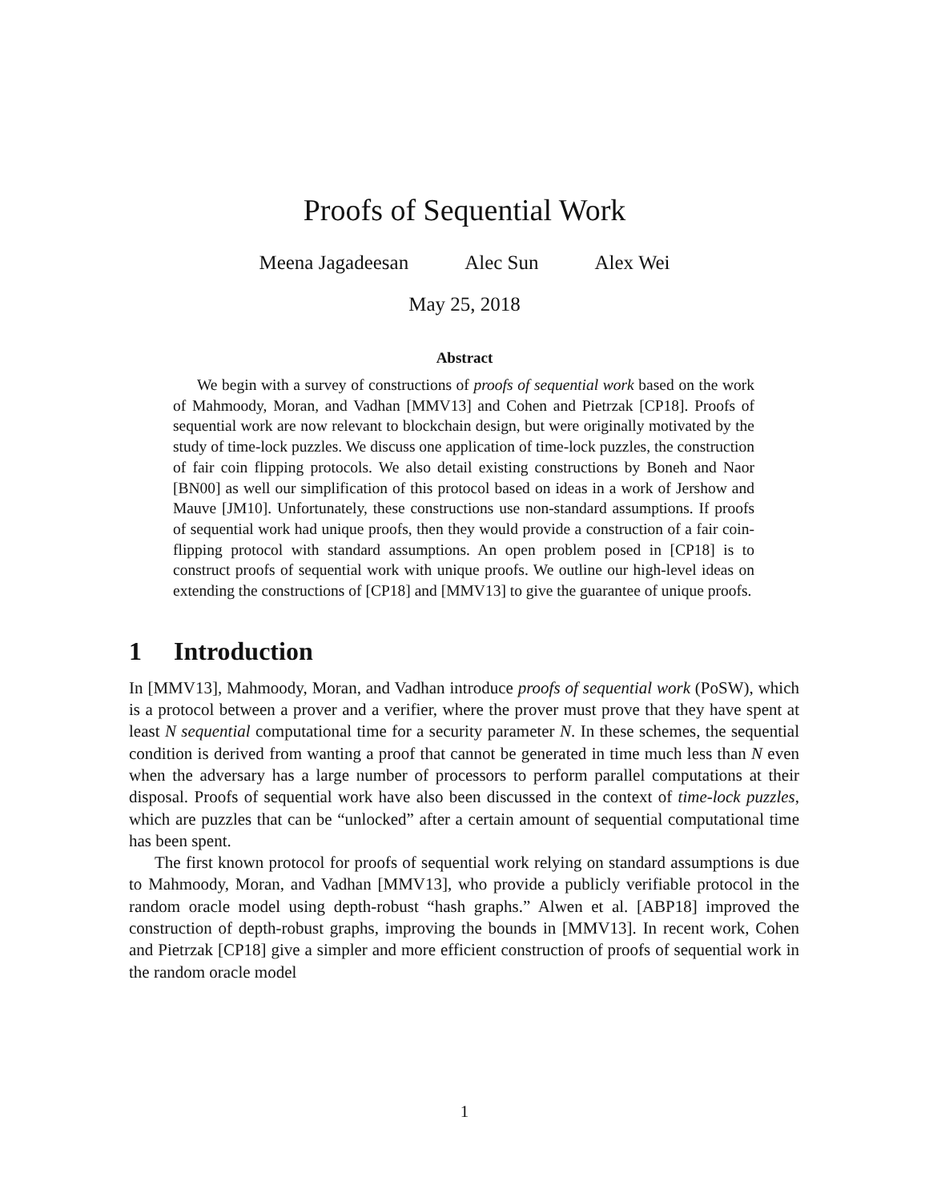Proofs of Sequential Work
Meena Jagadeesan Alec Sun Alex Wei
May 25, 2018
Abstract
We begin with a survey of constructions of proofs of sequential work based on the work of Mahmoody, Moran, and Vadhan [MMV13] and Cohen and Pietrzak [CP18]. Proofs of sequential work are now relevant to blockchain design, but were originally motivated by the study of time-lock puzzles. We discuss one application of time-lock puzzles, the construction of fair coin flipping protocols. We also detail existing constructions by Boneh and Naor [BN00] as well our simplification of this protocol based on ideas in a work of Jershow and Mauve [JM10]. Unfortunately, these constructions use non-standard assumptions. If proofs of sequential work had unique proofs, then they would provide a construction of a fair coin-flipping protocol with standard assumptions. An open problem posed in [CP18] is to construct proofs of sequential work with unique proofs. We outline our high-level ideas on extending the constructions of [CP18] and [MMV13] to give the guarantee of unique proofs.
1 Introduction
In [MMV13], Mahmoody, Moran, and Vadhan introduce proofs of sequential work (PoSW), which is a protocol between a prover and a verifier, where the prover must prove that they have spent at least N sequential computational time for a security parameter N. In these schemes, the sequential condition is derived from wanting a proof that cannot be generated in time much less than N even when the adversary has a large number of processors to perform parallel computations at their disposal. Proofs of sequential work have also been discussed in the context of time-lock puzzles, which are puzzles that can be “unlocked” after a certain amount of sequential computational time has been spent.
The first known protocol for proofs of sequential work relying on standard assumptions is due to Mahmoody, Moran, and Vadhan [MMV13], who provide a publicly verifiable protocol in the random oracle model using depth-robust “hash graphs.” Alwen et al. [ABP18] improved the construction of depth-robust graphs, improving the bounds in [MMV13]. In recent work, Cohen and Pietrzak [CP18] give a simpler and more efficient construction of proofs of sequential work in the random oracle model
1